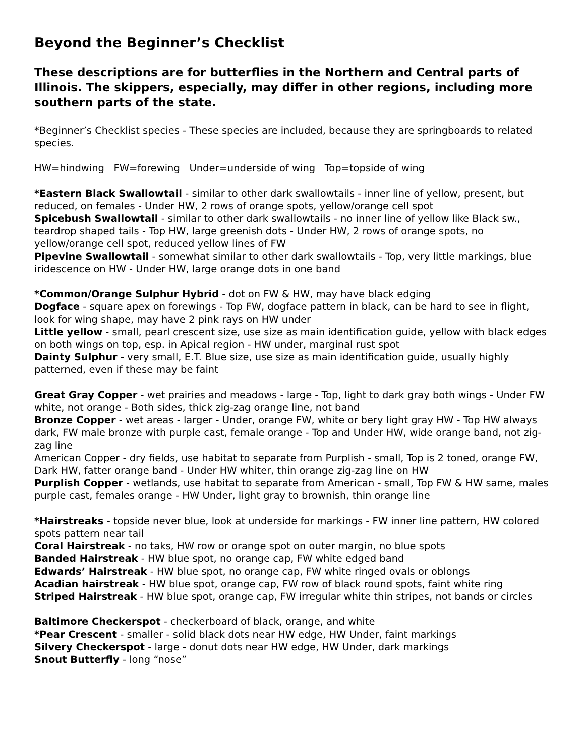Beyond the Beginner’s Checklist
These descriptions are for butterflies in the Northern and Central parts of Illinois. The skippers, especially, may differ in other regions, including more southern parts of the state.
*Beginner’s Checklist species - These species are included, because they are springboards to related species.
HW=hindwing FW=forewing Under=underside of wing Top=topside of wing
*Eastern Black Swallowtail - similar to other dark swallowtails - inner line of yellow, present, but reduced, on females - Under HW, 2 rows of orange spots, yellow/orange cell spot
Spicebush Swallowtail - similar to other dark swallowtails - no inner line of yellow like Black sw., teardrop shaped tails - Top HW, large greenish dots - Under HW, 2 rows of orange spots, no yellow/orange cell spot, reduced yellow lines of FW
Pipevine Swallowtail - somewhat similar to other dark swallowtails - Top, very little markings, blue iridescence on HW - Under HW, large orange dots in one band
*Common/Orange Sulphur Hybrid - dot on FW & HW, may have black edging
Dogface - square apex on forewings - Top FW, dogface pattern in black, can be hard to see in flight, look for wing shape, may have 2 pink rays on HW under
Little yellow - small, pearl crescent size, use size as main identification guide, yellow with black edges on both wings on top, esp. in Apical region - HW under, marginal rust spot
Dainty Sulphur - very small, E.T. Blue size, use size as main identification guide, usually highly patterned, even if these may be faint
Great Gray Copper - wet prairies and meadows - large - Top, light to dark gray both wings - Under FW white, not orange - Both sides, thick zig-zag orange line, not band
Bronze Copper - wet areas - larger - Under, orange FW, white or bery light gray HW - Top HW always dark, FW male bronze with purple cast, female orange - Top and Under HW, wide orange band, not zig-zag line
American Copper - dry fields, use habitat to separate from Purplish - small, Top is 2 toned, orange FW, Dark HW, fatter orange band - Under HW whiter, thin orange zig-zag line on HW
Purplish Copper - wetlands, use habitat to separate from American - small, Top FW & HW same, males purple cast, females orange - HW Under, light gray to brownish, thin orange line
*Hairstreaks - topside never blue, look at underside for markings - FW inner line pattern, HW colored spots pattern near tail
Coral Hairstreak - no taks, HW row or orange spot on outer margin, no blue spots
Banded Hairstreak - HW blue spot, no orange cap, FW white edged band
Edwards’ Hairstreak - HW blue spot, no orange cap, FW white ringed ovals or oblongs
Acadian hairstreak - HW blue spot, orange cap, FW row of black round spots, faint white ring
Striped Hairstreak - HW blue spot, orange cap, FW irregular white thin stripes, not bands or circles
Baltimore Checkerspot - checkerboard of black, orange, and white
*Pear Crescent - smaller - solid black dots near HW edge, HW Under, faint markings
Silvery Checkerspot - large - donut dots near HW edge, HW Under, dark markings
Snout Butterfly - long “nose”